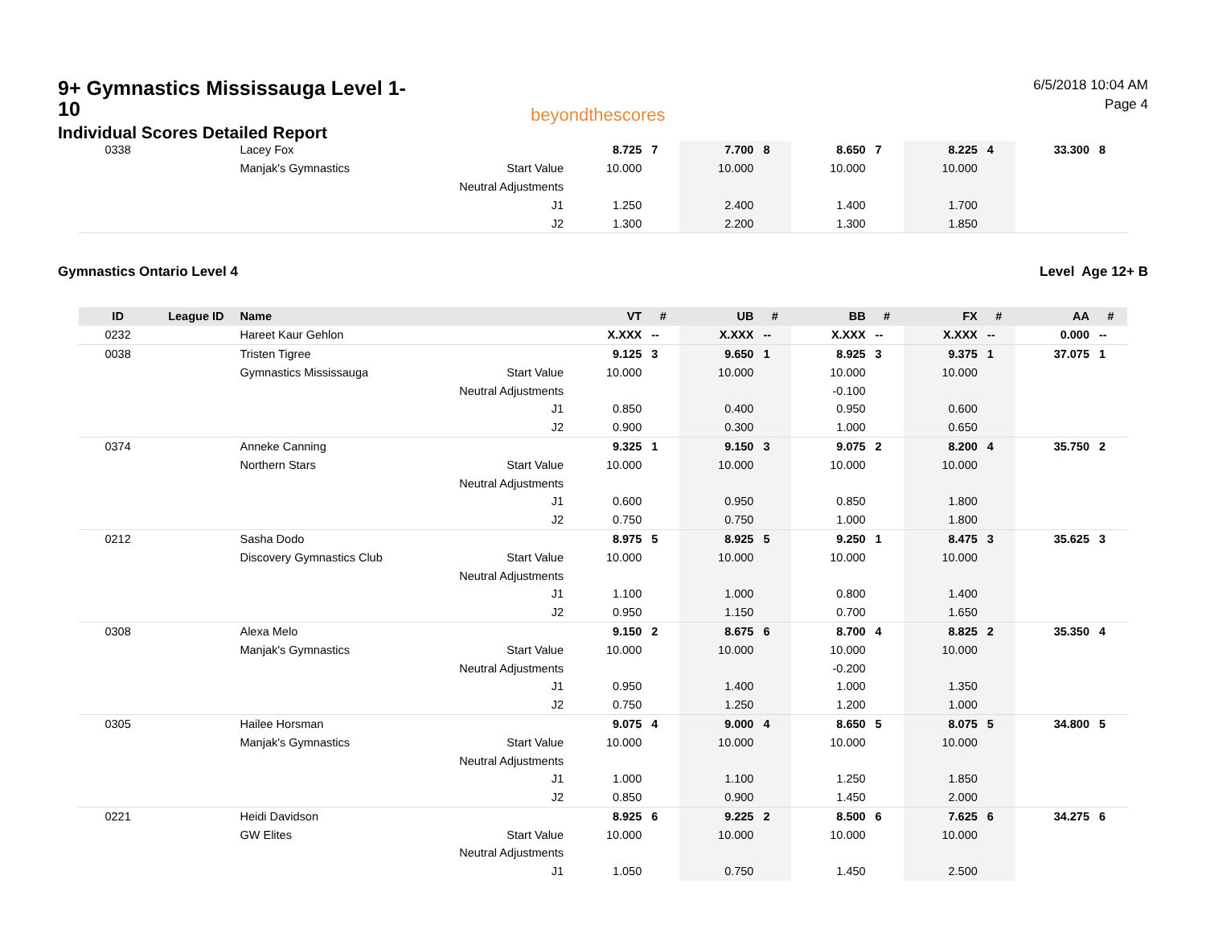9+ Gymnastics Mississauga Level 1-10
Individual Scores Detailed Report
beyondthescores
6/5/2018 10:04 AM
Page 4
| 0338 | | Lacey Fox | | 8.725 | 7 | 7.700 | 8 | 8.650 | 7 | 8.225 | 4 | 33.300 | 8 |
| | | Manjak's Gymnastics | Start Value | 10.000 | | 10.000 | | 10.000 | | 10.000 | | | |
| | | | Neutral Adjustments | | | | | | | | | | |
| | | | J1 | 1.250 | | 2.400 | | 1.400 | | 1.700 | | | |
| | | | J2 | 1.300 | | 2.200 | | 1.300 | | 1.850 | | | |
Gymnastics Ontario Level 4 Level Age 12+ B
| ID | League ID | Name | | VT | # | UB | # | BB | # | FX | # | AA | # |
| --- | --- | --- | --- | --- | --- | --- | --- | --- | --- | --- | --- | --- | --- |
| 0232 | | Hareet Kaur Gehlon | | X.XXX | -- | X.XXX | -- | X.XXX | -- | X.XXX | -- | 0.000 | -- |
| 0038 | | Tristen Tigree | | 9.125 | 3 | 9.650 | 1 | 8.925 | 3 | 9.375 | 1 | 37.075 | 1 |
| | | Gymnastics Mississauga | Start Value | 10.000 | | 10.000 | | 10.000 | | 10.000 | | | |
| | | | Neutral Adjustments | | | | | -0.100 | | | | | |
| | | | J1 | 0.850 | | 0.400 | | 0.950 | | 0.600 | | | |
| | | | J2 | 0.900 | | 0.300 | | 1.000 | | 0.650 | | | |
| 0374 | | Anneke Canning | | 9.325 | 1 | 9.150 | 3 | 9.075 | 2 | 8.200 | 4 | 35.750 | 2 |
| | | Northern Stars | Start Value | 10.000 | | 10.000 | | 10.000 | | 10.000 | | | |
| | | | Neutral Adjustments | | | | | | | | | | |
| | | | J1 | 0.600 | | 0.950 | | 0.850 | | 1.800 | | | |
| | | | J2 | 0.750 | | 0.750 | | 1.000 | | 1.800 | | | |
| 0212 | | Sasha Dodo | | 8.975 | 5 | 8.925 | 5 | 9.250 | 1 | 8.475 | 3 | 35.625 | 3 |
| | | Discovery Gymnastics Club | Start Value | 10.000 | | 10.000 | | 10.000 | | 10.000 | | | |
| | | | Neutral Adjustments | | | | | | | | | | |
| | | | J1 | 1.100 | | 1.000 | | 0.800 | | 1.400 | | | |
| | | | J2 | 0.950 | | 1.150 | | 0.700 | | 1.650 | | | |
| 0308 | | Alexa Melo | | 9.150 | 2 | 8.675 | 6 | 8.700 | 4 | 8.825 | 2 | 35.350 | 4 |
| | | Manjak's Gymnastics | Start Value | 10.000 | | 10.000 | | 10.000 | | 10.000 | | | |
| | | | Neutral Adjustments | | | | | -0.200 | | | | | |
| | | | J1 | 0.950 | | 1.400 | | 1.000 | | 1.350 | | | |
| | | | J2 | 0.750 | | 1.250 | | 1.200 | | 1.000 | | | |
| 0305 | | Hailee Horsman | | 9.075 | 4 | 9.000 | 4 | 8.650 | 5 | 8.075 | 5 | 34.800 | 5 |
| | | Manjak's Gymnastics | Start Value | 10.000 | | 10.000 | | 10.000 | | 10.000 | | | |
| | | | Neutral Adjustments | | | | | | | | | | |
| | | | J1 | 1.000 | | 1.100 | | 1.250 | | 1.850 | | | |
| | | | J2 | 0.850 | | 0.900 | | 1.450 | | 2.000 | | | |
| 0221 | | Heidi Davidson | | 8.925 | 6 | 9.225 | 2 | 8.500 | 6 | 7.625 | 6 | 34.275 | 6 |
| | | GW Elites | Start Value | 10.000 | | 10.000 | | 10.000 | | 10.000 | | | |
| | | | Neutral Adjustments | | | | | | | | | | |
| | | | J1 | 1.050 | | 0.750 | | 1.450 | | 2.500 | | | |